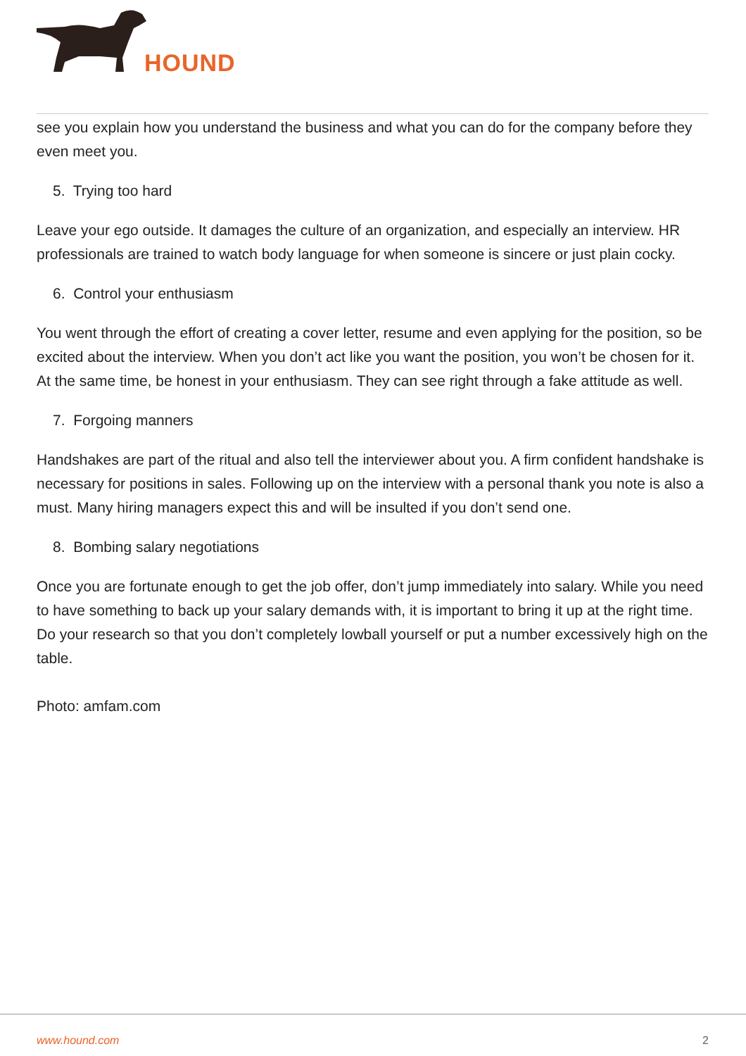HOUND
see you explain how you understand the business and what you can do for the company before they even meet you.
5. Trying too hard
Leave your ego outside. It damages the culture of an organization, and especially an interview. HR professionals are trained to watch body language for when someone is sincere or just plain cocky.
6. Control your enthusiasm
You went through the effort of creating a cover letter, resume and even applying for the position, so be excited about the interview. When you don’t act like you want the position, you won’t be chosen for it. At the same time, be honest in your enthusiasm. They can see right through a fake attitude as well.
7. Forgoing manners
Handshakes are part of the ritual and also tell the interviewer about you. A firm confident handshake is necessary for positions in sales. Following up on the interview with a personal thank you note is also a must. Many hiring managers expect this and will be insulted if you don’t send one.
8. Bombing salary negotiations
Once you are fortunate enough to get the job offer, don’t jump immediately into salary. While you need to have something to back up your salary demands with, it is important to bring it up at the right time. Do your research so that you don’t completely lowball yourself or put a number excessively high on the table.
Photo: amfam.com
www.hound.com 2